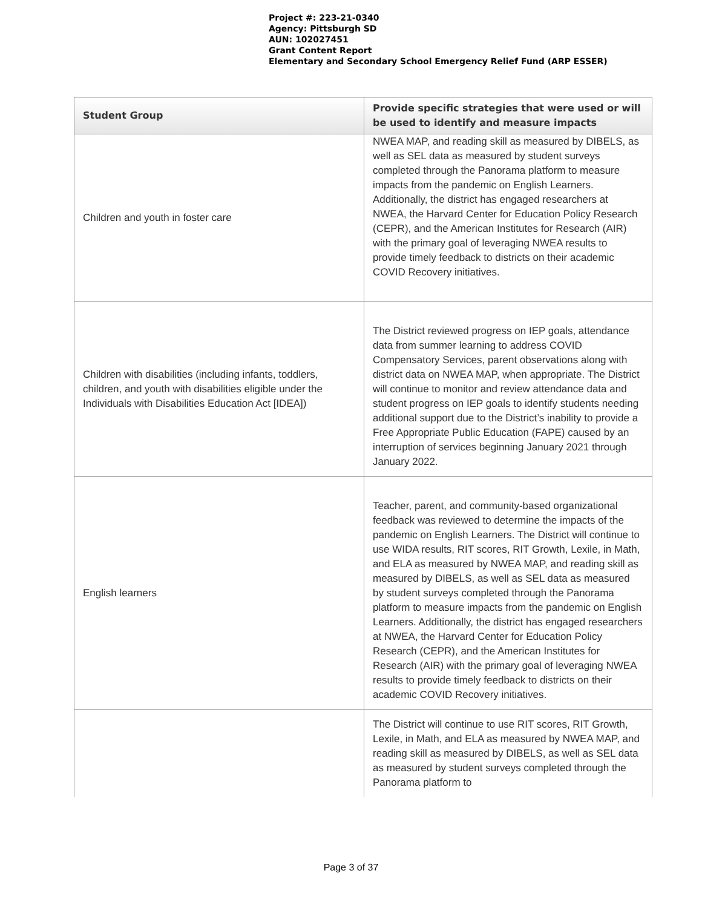Project #: 223-21-0340
Agency: Pittsburgh SD
AUN: 102027451
Grant Content Report
Elementary and Secondary School Emergency Relief Fund (ARP ESSER)
| Student Group | Provide specific strategies that were used or will be used to identify and measure impacts |
| --- | --- |
| Children and youth in foster care | NWEA MAP, and reading skill as measured by DIBELS, as well as SEL data as measured by student surveys completed through the Panorama platform to measure impacts from the pandemic on English Learners. Additionally, the district has engaged researchers at NWEA, the Harvard Center for Education Policy Research (CEPR), and the American Institutes for Research (AIR) with the primary goal of leveraging NWEA results to provide timely feedback to districts on their academic COVID Recovery initiatives. |
| Children with disabilities (including infants, toddlers, children, and youth with disabilities eligible under the Individuals with Disabilities Education Act [IDEA]) | The District reviewed progress on IEP goals, attendance data from summer learning to address COVID Compensatory Services, parent observations along with district data on NWEA MAP, when appropriate. The District will continue to monitor and review attendance data and student progress on IEP goals to identify students needing additional support due to the District’s inability to provide a Free Appropriate Public Education (FAPE) caused by an interruption of services beginning January 2021 through January 2022. |
| English learners | Teacher, parent, and community-based organizational feedback was reviewed to determine the impacts of the pandemic on English Learners. The District will continue to use WIDA results, RIT scores, RIT Growth, Lexile, in Math, and ELA as measured by NWEA MAP, and reading skill as measured by DIBELS, as well as SEL data as measured by student surveys completed through the Panorama platform to measure impacts from the pandemic on English Learners. Additionally, the district has engaged researchers at NWEA, the Harvard Center for Education Policy Research (CEPR), and the American Institutes for Research (AIR) with the primary goal of leveraging NWEA results to provide timely feedback to districts on their academic COVID Recovery initiatives. |
| | The District will continue to use RIT scores, RIT Growth, Lexile, in Math, and ELA as measured by NWEA MAP, and reading skill as measured by DIBELS, as well as SEL data as measured by student surveys completed through the Panorama platform to |
Page 3 of 37